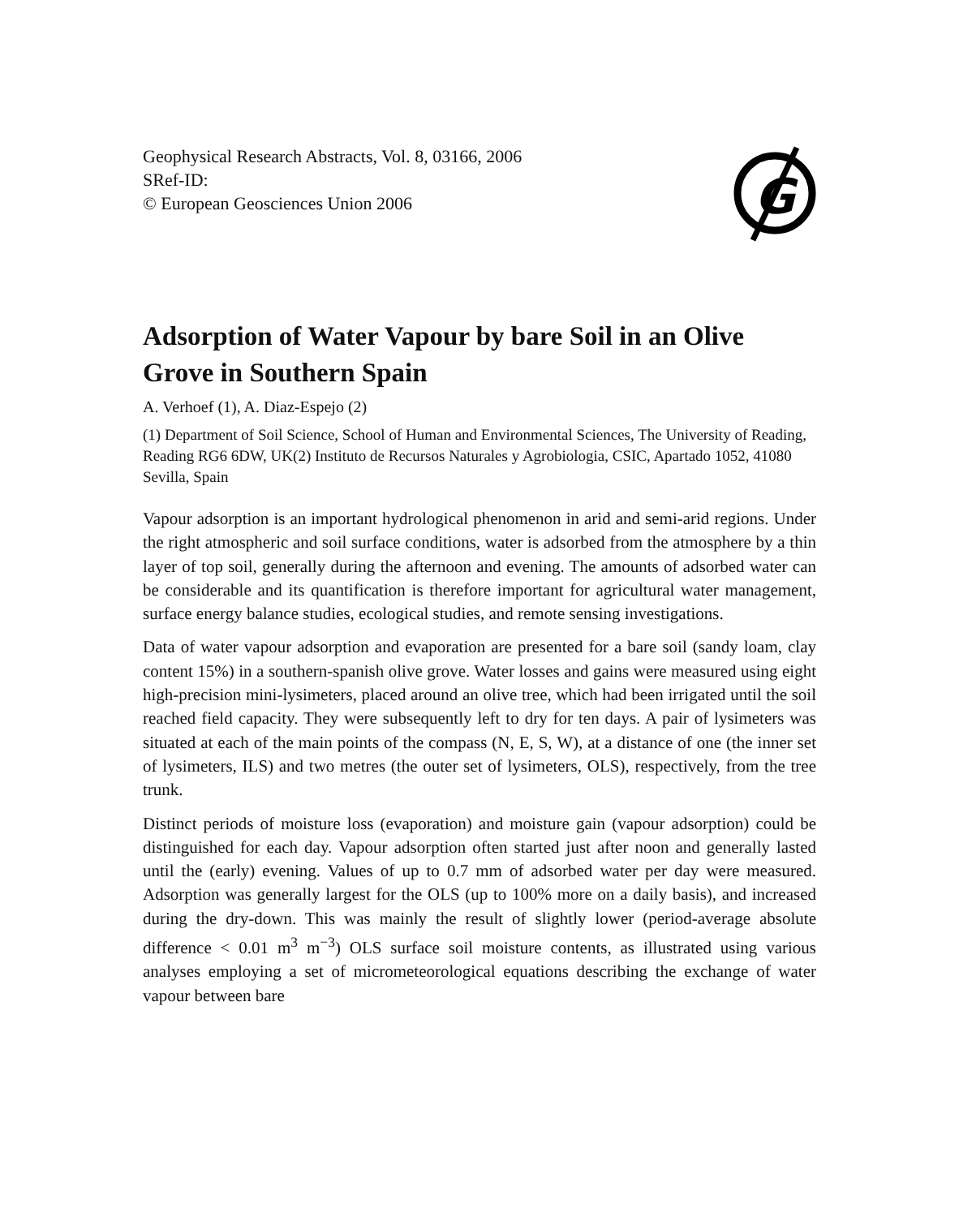Geophysical Research Abstracts, Vol. 8, 03166, 2006
SRef-ID:
© European Geosciences Union 2006
G
Adsorption of Water Vapour by bare Soil in an Olive Grove in Southern Spain
A. Verhoef (1), A. Diaz-Espejo (2)
(1) Department of Soil Science, School of Human and Environmental Sciences, The University of Reading, Reading RG6 6DW, UK(2) Instituto de Recursos Naturales y Agrobiologia, CSIC, Apartado 1052, 41080 Sevilla, Spain
Vapour adsorption is an important hydrological phenomenon in arid and semi-arid regions. Under the right atmospheric and soil surface conditions, water is adsorbed from the atmosphere by a thin layer of top soil, generally during the afternoon and evening. The amounts of adsorbed water can be considerable and its quantification is therefore important for agricultural water management, surface energy balance studies, ecological studies, and remote sensing investigations.
Data of water vapour adsorption and evaporation are presented for a bare soil (sandy loam, clay content 15%) in a southern-spanish olive grove. Water losses and gains were measured using eight high-precision mini-lysimeters, placed around an olive tree, which had been irrigated until the soil reached field capacity. They were subsequently left to dry for ten days. A pair of lysimeters was situated at each of the main points of the compass (N, E, S, W), at a distance of one (the inner set of lysimeters, ILS) and two metres (the outer set of lysimeters, OLS), respectively, from the tree trunk.
Distinct periods of moisture loss (evaporation) and moisture gain (vapour adsorption) could be distinguished for each day. Vapour adsorption often started just after noon and generally lasted until the (early) evening. Values of up to 0.7 mm of adsorbed water per day were measured. Adsorption was generally largest for the OLS (up to 100% more on a daily basis), and increased during the dry-down. This was mainly the result of slightly lower (period-average absolute difference < 0.01 m<sup>3</sup> m<sup>−3</sup>) OLS surface soil moisture contents, as illustrated using various analyses employing a set of micrometeorological equations describing the exchange of water vapour between bare